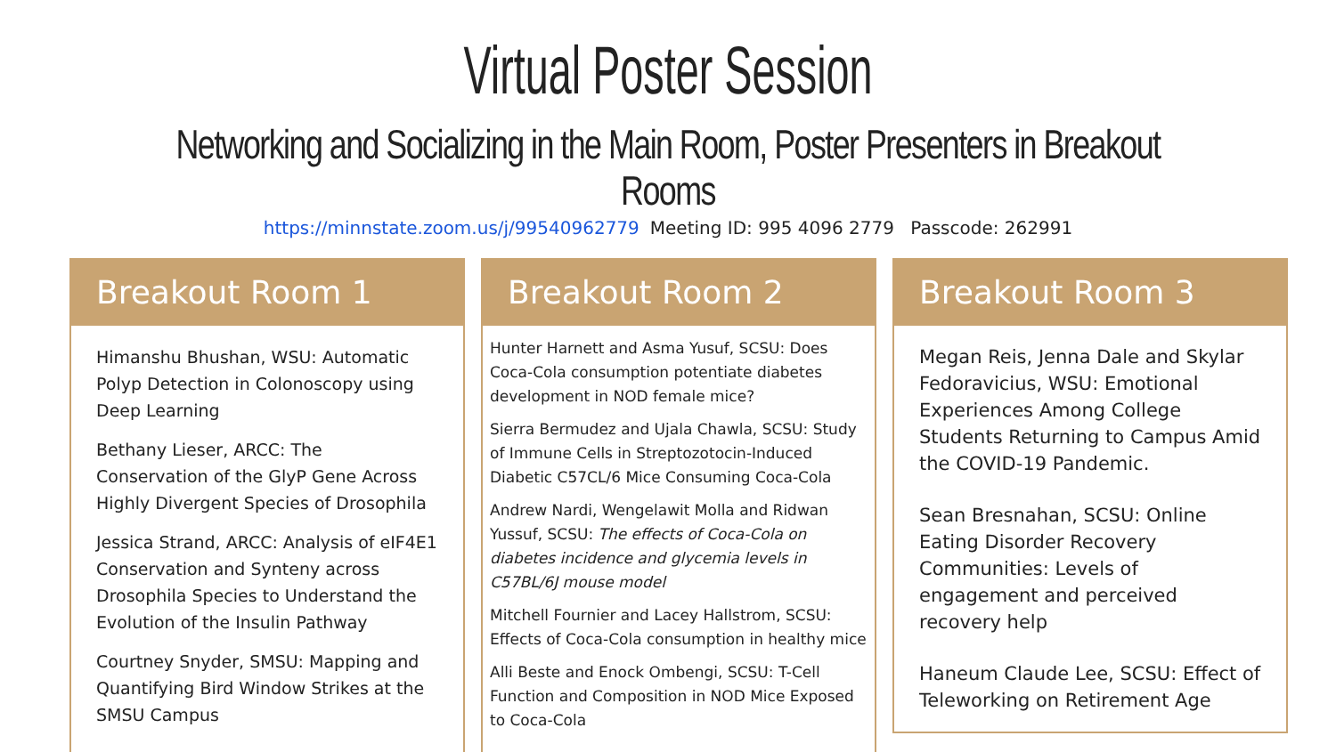Virtual Poster Session
Networking and Socializing in the Main Room, Poster Presenters in Breakout Rooms
https://minnstate.zoom.us/j/99540962779 Meeting ID: 995 4096 2779 Passcode: 262991
Breakout Room 1
Himanshu Bhushan, WSU: Automatic Polyp Detection in Colonoscopy using Deep Learning
Bethany Lieser, ARCC: The Conservation of the GlyP Gene Across Highly Divergent Species of Drosophila
Jessica Strand, ARCC: Analysis of eIF4E1 Conservation and Synteny across Drosophila Species to Understand the Evolution of the Insulin Pathway
Courtney Snyder, SMSU: Mapping and Quantifying Bird Window Strikes at the SMSU Campus
Breakout Room 2
Hunter Harnett and Asma Yusuf, SCSU: Does Coca-Cola consumption potentiate diabetes development in NOD female mice?
Sierra Bermudez and Ujala Chawla, SCSU: Study of Immune Cells in Streptozotocin-Induced Diabetic C57CL/6 Mice Consuming Coca-Cola
Andrew Nardi, Wengelawit Molla and Ridwan Yussuf, SCSU: The effects of Coca-Cola on diabetes incidence and glycemia levels in C57BL/6J mouse model
Mitchell Fournier and Lacey Hallstrom, SCSU: Effects of Coca-Cola consumption in healthy mice
Alli Beste and Enock Ombengi, SCSU: T-Cell Function and Composition in NOD Mice Exposed to Coca-Cola
Breakout Room 3
Megan Reis, Jenna Dale and Skylar Fedoravicius, WSU: Emotional Experiences Among College Students Returning to Campus Amid the COVID-19 Pandemic.
Sean Bresnahan, SCSU: Online Eating Disorder Recovery Communities: Levels of engagement and perceived recovery help
Haneum Claude Lee, SCSU: Effect of Teleworking on Retirement Age